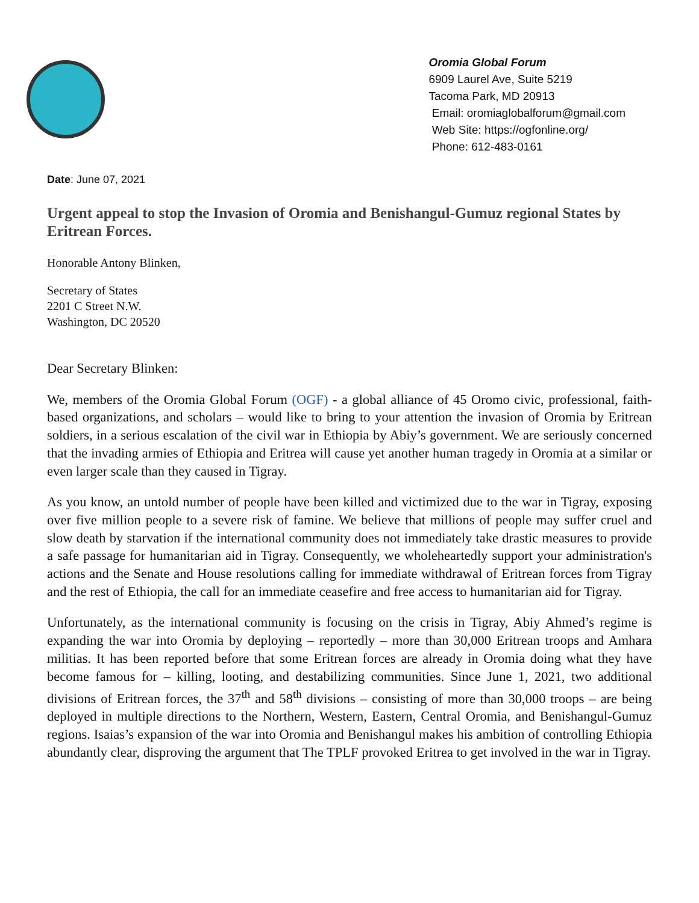Oromia Global Forum
6909 Laurel Ave, Suite 5219
Tacoma Park, MD 20913
Email: oromiaglobalforum@gmail.com
Web Site: https://ogfonline.org/
Phone: 612-483-0161
Date: June 07, 2021
Urgent appeal to stop the Invasion of Oromia and Benishangul-Gumuz regional States by Eritrean Forces.
Honorable Antony Blinken,
Secretary of States
2201 C Street N.W.
Washington, DC 20520
Dear Secretary Blinken:
We, members of the Oromia Global Forum (OGF) - a global alliance of 45 Oromo civic, professional, faith-based organizations, and scholars – would like to bring to your attention the invasion of Oromia by Eritrean soldiers, in a serious escalation of the civil war in Ethiopia by Abiy’s government. We are seriously concerned that the invading armies of Ethiopia and Eritrea will cause yet another human tragedy in Oromia at a similar or even larger scale than they caused in Tigray.
As you know, an untold number of people have been killed and victimized due to the war in Tigray, exposing over five million people to a severe risk of famine. We believe that millions of people may suffer cruel and slow death by starvation if the international community does not immediately take drastic measures to provide a safe passage for humanitarian aid in Tigray. Consequently, we wholeheartedly support your administration's actions and the Senate and House resolutions calling for immediate withdrawal of Eritrean forces from Tigray and the rest of Ethiopia, the call for an immediate ceasefire and free access to humanitarian aid for Tigray.
Unfortunately, as the international community is focusing on the crisis in Tigray, Abiy Ahmed’s regime is expanding the war into Oromia by deploying – reportedly – more than 30,000 Eritrean troops and Amhara militias. It has been reported before that some Eritrean forces are already in Oromia doing what they have become famous for – killing, looting, and destabilizing communities. Since June 1, 2021, two additional divisions of Eritrean forces, the 37<sup>th</sup> and 58<sup>th</sup> divisions – consisting of more than 30,000 troops – are being deployed in multiple directions to the Northern, Western, Eastern, Central Oromia, and Benishangul-Gumuz regions. Isaias’s expansion of the war into Oromia and Benishangul makes his ambition of controlling Ethiopia abundantly clear, disproving the argument that The TPLF provoked Eritrea to get involved in the war in Tigray.